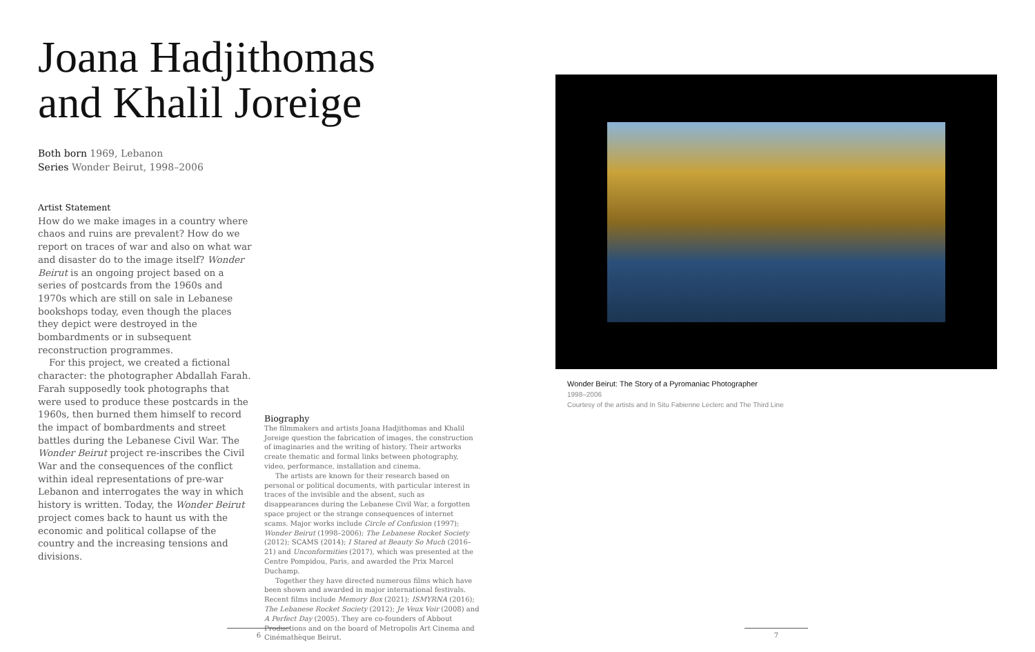Joana Hadjithomas
and Khalil Joreige
Both born 1969, Lebanon
Series Wonder Beirut, 1998–2006
Artist Statement
How do we make images in a country where chaos and ruins are prevalent? How do we report on traces of war and also on what war and disaster do to the image itself? Wonder Beirut is an ongoing project based on a series of postcards from the 1960s and 1970s which are still on sale in Lebanese bookshops today, even though the places they depict were destroyed in the bombardments or in subsequent reconstruction programmes.
For this project, we created a fictional character: the photographer Abdallah Farah. Farah supposedly took photographs that were used to produce these postcards in the 1960s, then burned them himself to record the impact of bombardments and street battles during the Lebanese Civil War. The Wonder Beirut project re-inscribes the Civil War and the consequences of the conflict within ideal representations of pre-war Lebanon and interrogates the way in which history is written. Today, the Wonder Beirut project comes back to haunt us with the economic and political collapse of the country and the increasing tensions and divisions.
Biography
The filmmakers and artists Joana Hadjithomas and Khalil Joreige question the fabrication of images, the construction of imaginaries and the writing of history. Their artworks create thematic and formal links between photography, video, performance, installation and cinema.
The artists are known for their research based on personal or political documents, with particular interest in traces of the invisible and the absent, such as disappearances during the Lebanese Civil War, a forgotten space project or the strange consequences of internet scams. Major works include Circle of Confusion (1997); Wonder Beirut (1998–2006); The Lebanese Rocket Society (2012); SCAMS (2014); I Stared at Beauty So Much (2016–21) and Unconformities (2017), which was presented at the Centre Pompidou, Paris, and awarded the Prix Marcel Duchamp.
Together they have directed numerous films which have been shown and awarded in major international festivals. Recent films include Memory Box (2021); ISMYRNA (2016); The Lebanese Rocket Society (2012); Je Veux Voir (2008) and A Perfect Day (2005). They are co-founders of Abbout Productions and on the board of Metropolis Art Cinema and Cinémathèque Beirut.
Wonder Beirut: The Story of a Pyromaniac Photographer
1998–2006
Courtesy of the artists and In Situ Fabienne Leclerc and The Third Line
6 7